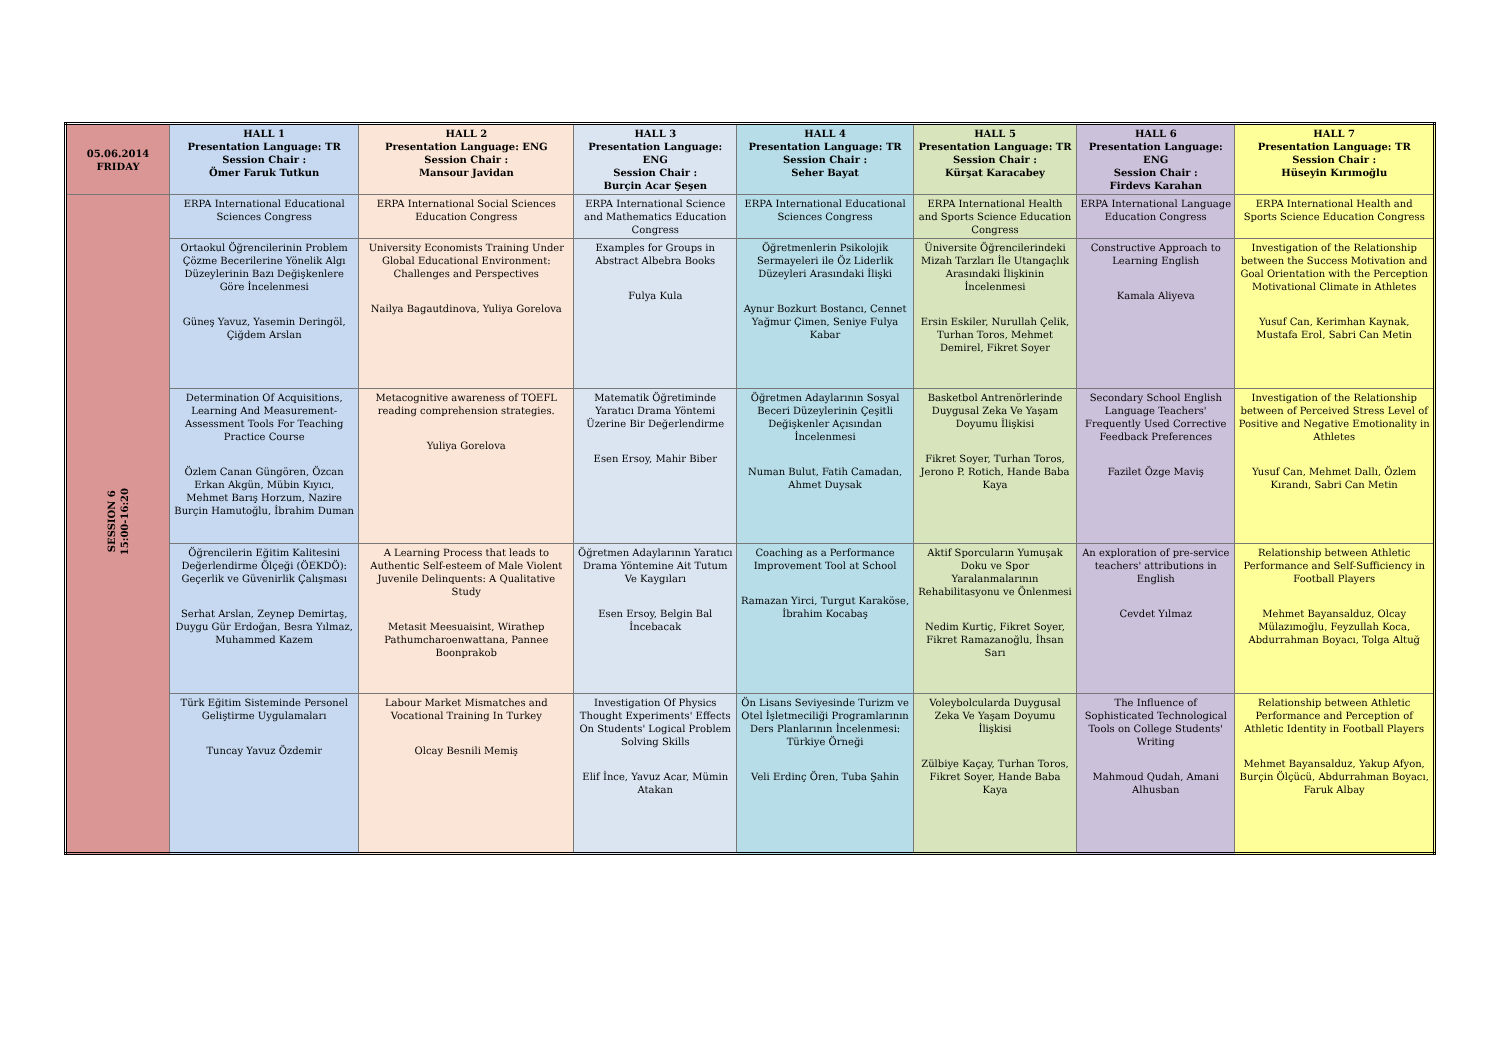| 05.06.2014 FRIDAY | HALL 1 Presentation Language: TR Session Chair : Ömer Faruk Tutkun | HALL 2 Presentation Language: ENG Session Chair : Mansour Javidan | HALL 3 Presentation Language: ENG Session Chair : Burçin Acar Şeşen | HALL 4 Presentation Language: TR Session Chair : Seher Bayat | HALL 5 Presentation Language: TR Session Chair : Kürşat Karacabey | HALL 6 Presentation Language: ENG Session Chair : Firdevs Karahan | HALL 7 Presentation Language: TR Session Chair : Hüseyin Kırımoğlu |
| --- | --- | --- | --- | --- | --- | --- | --- |
| SESSION 6 15:00-16:20 | ERPA International Educational Sciences Congress | ERPA International Social Sciences Education Congress | ERPA International Science and Mathematics Education Congress | ERPA International Educational Sciences Congress | ERPA International Health and Sports Science Education Congress | ERPA International Language Education Congress | ERPA International Health and Sports Science Education Congress |
| | Ortaokul Öğrencilerinin Problem Çözme Becerilerine Yönelik Algı Düzeylerinin Bazı Değişkenlere Göre İncelenmesi Güneş Yavuz, Yasemin Deringöl, Çiğdem Arslan | University Economists Training Under Global Educational Environment: Challenges and Perspectives Nailya Bagautdinova, Yuliya Gorelova | Examples for Groups in Abstract Albebra Books Fulya Kula | Öğretmenlerin Psikolojik Sermayeleri ile Öz Liderlik Düzeyleri Arasındaki İlişki Aynur Bozkurt Bostancı, Cennet Yağmur Çimen, Seniye Fulya Kabar | Üniversite Öğrencilerindeki Mizah Tarzları İle Utangaçlık Arasındaki İlişkinin İncelenmesi Ersin Eskiler, Nurullah Çelik, Turhan Toros, Mehmet Demirel, Fikret Soyer | Constructive Approach to Learning English Kamala Aliyeva | Investigation of the Relationship between the Success Motivation and Goal Orientation with the Perception Motivational Climate in Athletes Yusuf Can, Kerimhan Kaynak, Mustafa Erol, Sabri Can Metin |
| | Determination Of Acquisitions, Learning And Measurement-Assessment Tools For Teaching Practice Course Özlem Canan Güngören, Özcan Erkan Akgün, Mübin Kıyıcı, Mehmet Barış Horzum, Nazire Burçin Hamutoğlu, İbrahim Duman | Metacognitive awareness of TOEFL reading comprehension strategies. Yuliya Gorelova | Matematik Öğretiminde Yaratıcı Drama Yöntemi Üzerine Bir Değerlendirme Esen Ersoy, Mahir Biber | Öğretmen Adaylarının Sosyal Beceri Düzeylerinin Çeşitli Değişkenler Açısından İncelenmesi Numan Bulut, Fatih Camadan, Ahmet Duysak | Basketbol Antrenörlerinde Duygusal Zeka Ve Yaşam Doyumu İlişkisi Fikret Soyer, Turhan Toros, Jerono P. Rotich, Hande Baba Kaya | Secondary School English Language Teachers' Frequently Used Corrective Feedback Preferences Fazilet Özge Maviş | Investigation of the Relationship between of Perceived Stress Level of Positive and Negative Emotionality in Athletes Yusuf Can, Mehmet Dallı, Özlem Kırandı, Sabri Can Metin |
| | Öğrencilerin Eğitim Kalitesini Değerlendirme Ölçeği (ÖEKDÖ): Geçerlik ve Güvenirlik Çalışması Serhat Arslan, Zeynep Demirtaş, Duygu Gür Erdoğan, Besra Yılmaz, Muhammed Kazem | A Learning Process that leads to Authentic Self-esteem of Male Violent Juvenile Delinquents: A Qualitative Study Metasit Meesuaisint, Wirathep Pathumcharoenwattana, Pannee Boonprakob | Öğretmen Adaylarının Yaratıcı Drama Yöntemine Ait Tutum Ve Kaygıları Esen Ersoy, Belgin Bal İncebacak | Coaching as a Performance Improvement Tool at School Ramazan Yirci, Turgut Karaköse, İbrahim Kocabaş | Aktif Sporcuların Yumuşak Doku ve Spor Yaralanmalarının Rehabilitasyonu ve Önlenmesi Nedim Kurtiç, Fikret Soyer, Fikret Ramazanoğlu, İhsan Sarı | An exploration of pre-service teachers' attributions in English Cevdet Yılmaz | Relationship between Athletic Performance and Self-Sufficiency in Football Players Mehmet Bayansalduz, Olcay Mülazımoğlu, Feyzullah Koca, Abdurrahman Boyacı, Tolga Altuğ |
| | Türk Eğitim Sisteminde Personel Geliştirme Uygulamaları Tuncay Yavuz Özdemir | Labour Market Mismatches and Vocational Training In Turkey Olcay Besnili Memiş | Investigation Of Physics Thought Experiments' Effects On Students' Logical Problem Solving Skills Elif İnce, Yavuz Acar, Mümin Atakan | Ön Lisans Seviyesinde Turizm ve Otel İşletmeciliği Programlarının Ders Planlarının İncelenmesi: Türkiye Örneği Veli Erdinç Ören, Tuba Şahin | Voleybolcularda Duygusal Zeka Ve Yaşam Doyumu İlişkisi Zülbiye Kaçay, Turhan Toros, Fikret Soyer, Hande Baba Kaya | The Influence of Sophisticated Technological Tools on College Students' Writing Mahmoud Qudah, Amani Alhusban | Relationship between Athletic Performance and Perception of Athletic Identity in Football Players Mehmet Bayansalduz, Yakup Afyon, Burçin Ölçücü, Abdurrahman Boyacı, Faruk Albay |